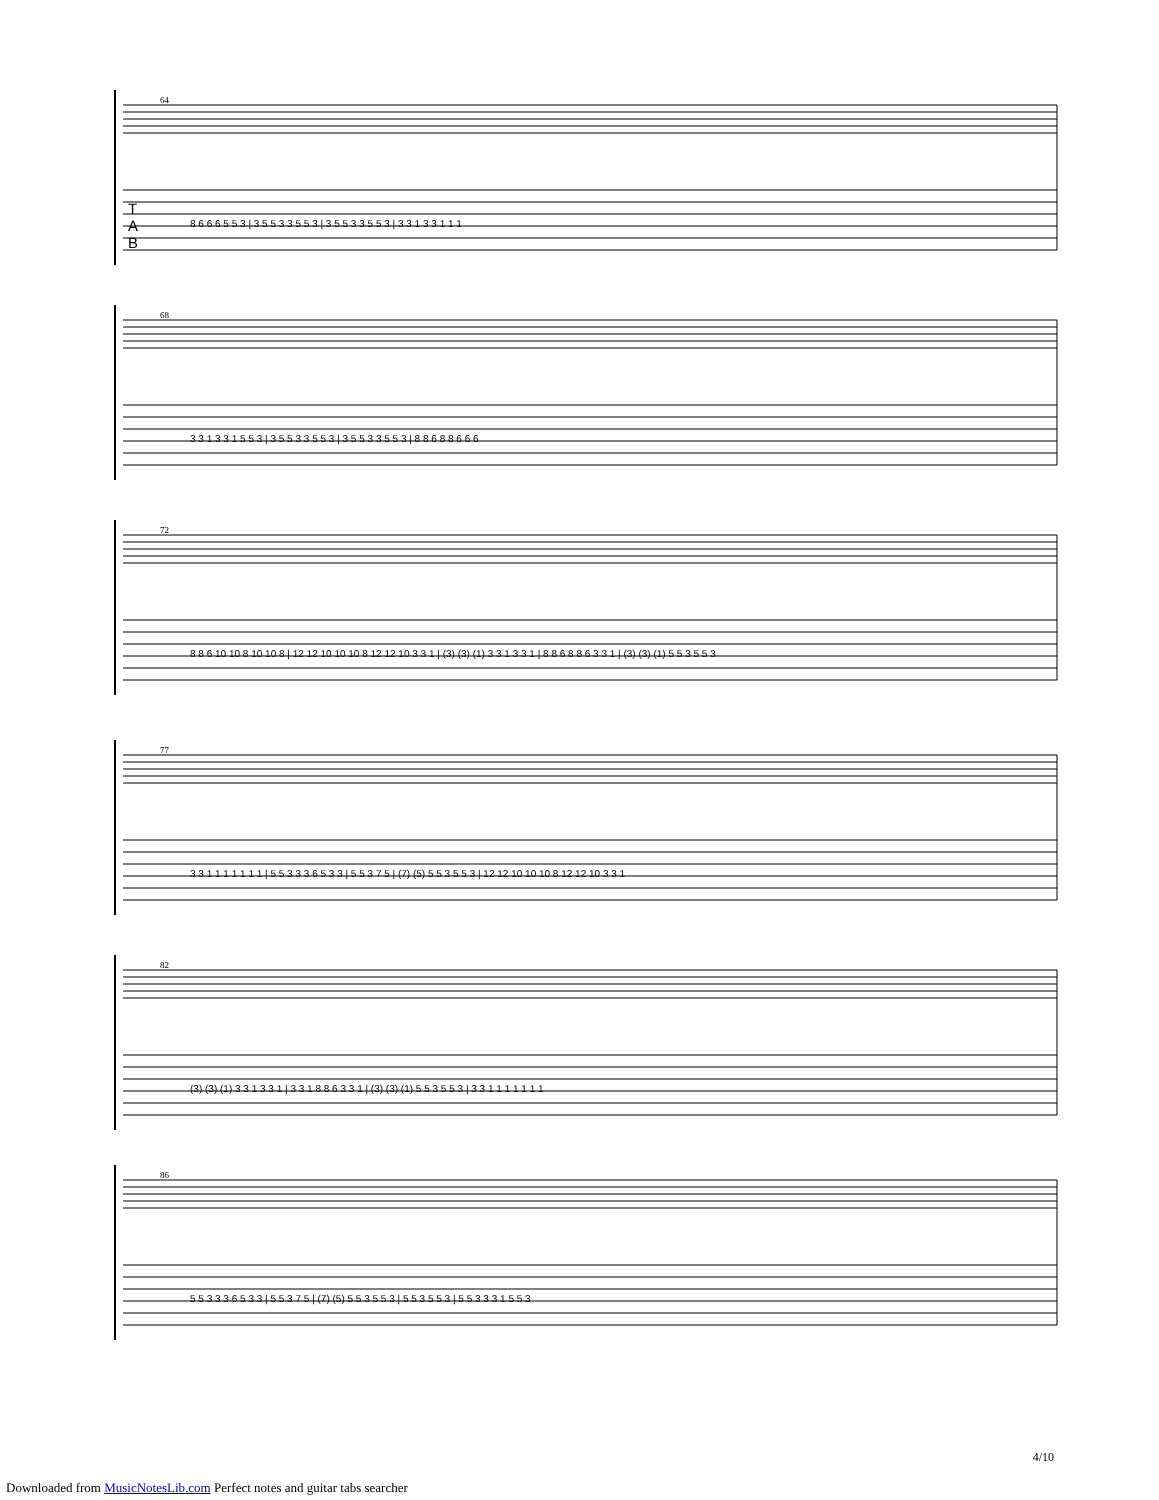64
68
72
77
82
86
T
A
B
8 6 6 6 5 5 3 | 3 5 5 3 3 5 5 3 | 3 5 5 3 3 5 5 3 | 3 3 1 3 3 1 1 1
3 3 1 3 3 1 5 5 3 | 3 5 5 3 3 5 5 3 | 3 5 5 3 3 5 5 3 | 8 8 6 8 8 6 6 6
8 8 6 10 10 8 10 10 8 | 12 12 10 10 10 8 12 12 10 3 3 1 | (3) (3) (1) 3 3 1 3 3 1 | 8 8 6 8 8 6 3 3 1 | (3) (3) (1) 5 5 3 5 5 3
3 3 1 1 1 1 1 1 1 | 5 5 3 3 3 6 5 3 3 | 5 5 3 7 5 | (7) (5) 5 5 3 5 5 3 | 12 12 10 10 10 8 12 12 10 3 3 1
(3) (3) (1) 3 3 1 3 3 1 | 3 3 1 8 8 6 3 3 1 | (3) (3) (1) 5 5 3 5 5 3 | 3 3 1 1 1 1 1 1 1
5 5 3 3 3 6 5 3 3 | 5 5 3 7 5 | (7) (5) 5 5 3 5 5 3 | 5 5 3 5 5 3 | 5 5 3 3 3 1 5 5 3
4/10
Downloaded from MusicNotesLib.com Perfect notes and guitar tabs searcher